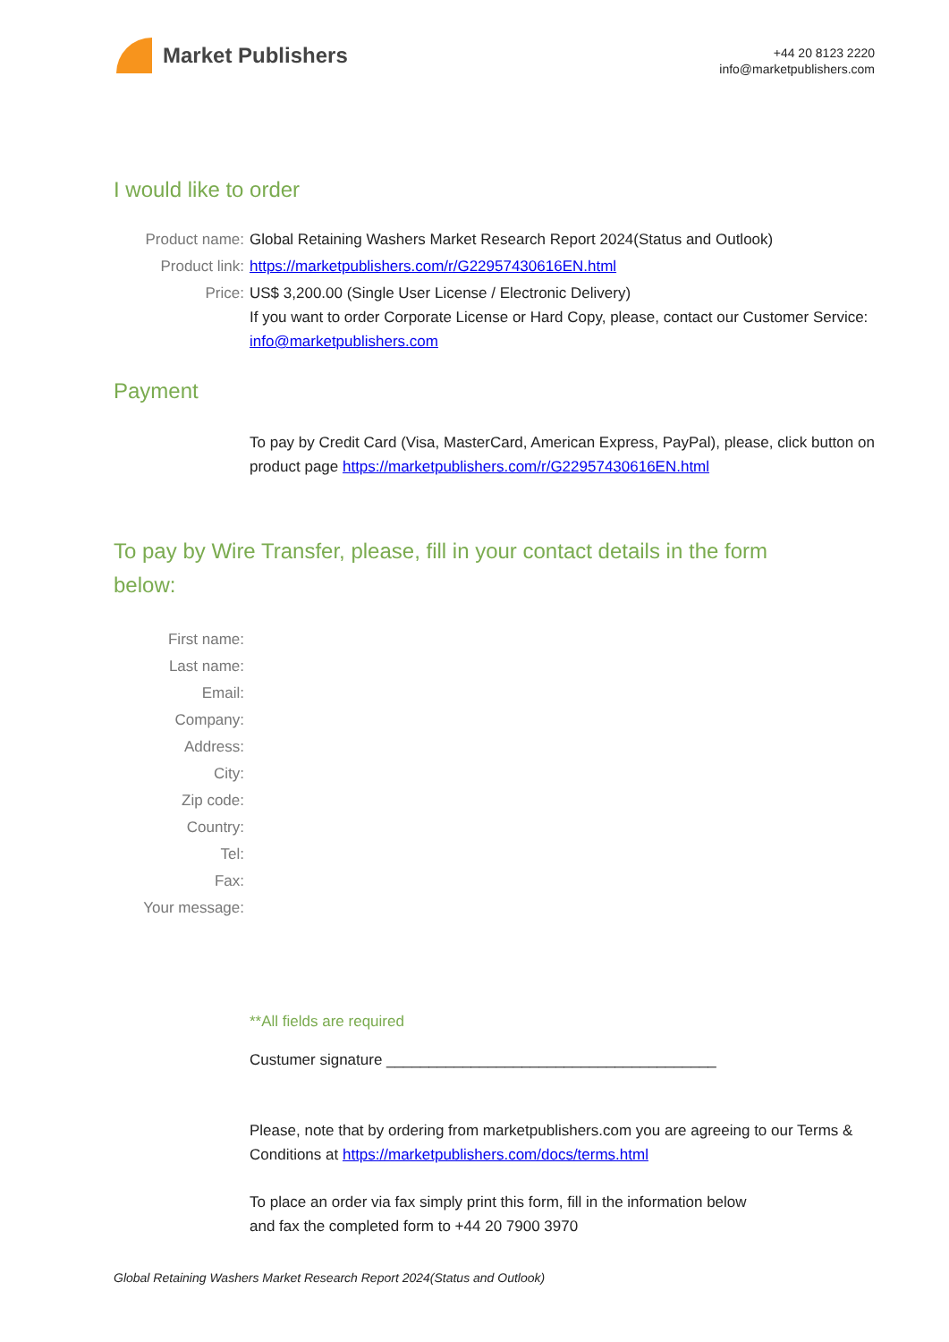Market Publishers
+44 20 8123 2220
info@marketpublishers.com
I would like to order
Product name: Global Retaining Washers Market Research Report 2024(Status and Outlook)
Product link: https://marketpublishers.com/r/G22957430616EN.html
Price: US$ 3,200.00 (Single User License / Electronic Delivery)
If you want to order Corporate License or Hard Copy, please, contact our Customer Service:
info@marketpublishers.com
Payment
To pay by Credit Card (Visa, MasterCard, American Express, PayPal), please, click button on product page https://marketpublishers.com/r/G22957430616EN.html
To pay by Wire Transfer, please, fill in your contact details in the form below:
First name:
Last name:
Email:
Company:
Address:
City:
Zip code:
Country:
Tel:
Fax:
Your message:
**All fields are required
Custumer signature _______________________________________
Please, note that by ordering from marketpublishers.com you are agreeing to our Terms & Conditions at https://marketpublishers.com/docs/terms.html
To place an order via fax simply print this form, fill in the information below
and fax the completed form to +44 20 7900 3970
Global Retaining Washers Market Research Report 2024(Status and Outlook)